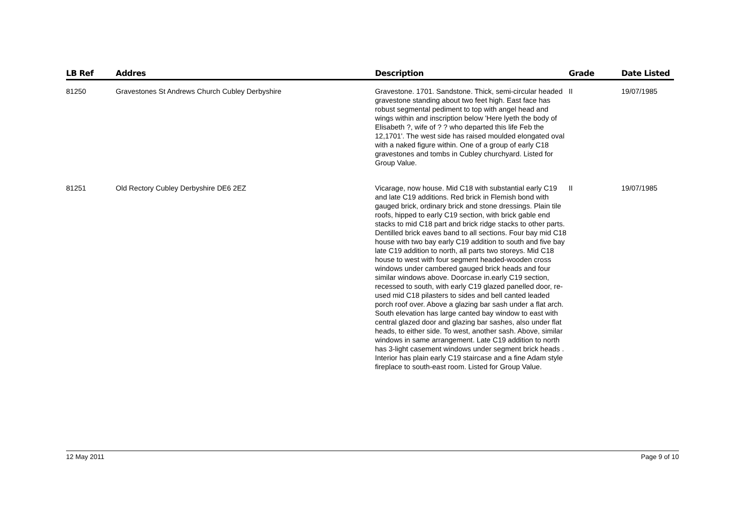| LB Ref | Addres | Description | Grade | Date Listed |
| --- | --- | --- | --- | --- |
| 81250 | Gravestones St Andrews Church Cubley Derbyshire | Gravestone. 1701. Sandstone. Thick, semi-circular headed gravestone standing about two feet high. East face has robust segmental pediment to top with angel head and wings within and inscription below 'Here lyeth the body of Elisabeth ?, wife of ? ? who departed this life Feb the 12,1701'. The west side has raised moulded elongated oval with a naked figure within. One of a group of early C18 gravestones and tombs in Cubley churchyard. Listed for Group Value. | II | 19/07/1985 |
| 81251 | Old Rectory Cubley Derbyshire DE6 2EZ | Vicarage, now house. Mid C18 with substantial early C19 and late C19 additions. Red brick in Flemish bond with gauged brick, ordinary brick and stone dressings. Plain tile roofs, hipped to early C19 section, with brick gable end stacks to mid C18 part and brick ridge stacks to other parts. Dentilled brick eaves band to all sections. Four bay mid C18 house with two bay early C19 addition to south and five bay late C19 addition to north, all parts two storeys. Mid C18 house to west with four segment headed-wooden cross windows under cambered gauged brick heads and four similar windows above. Doorcase in.early C19 section, recessed to south, with early C19 glazed panelled door, re-used mid C18 pilasters to sides and bell canted leaded porch roof over. Above a glazing bar sash under a flat arch. South elevation has large canted bay window to east with central glazed door and glazing bar sashes, also under flat heads, to either side. To west, another sash. Above, similar windows in same arrangement. Late C19 addition to north has 3-light casement windows under segment brick heads . Interior has plain early C19 staircase and a fine Adam style fireplace to south-east room. Listed for Group Value. | II | 19/07/1985 |
12 May 2011 Page 9 of 10